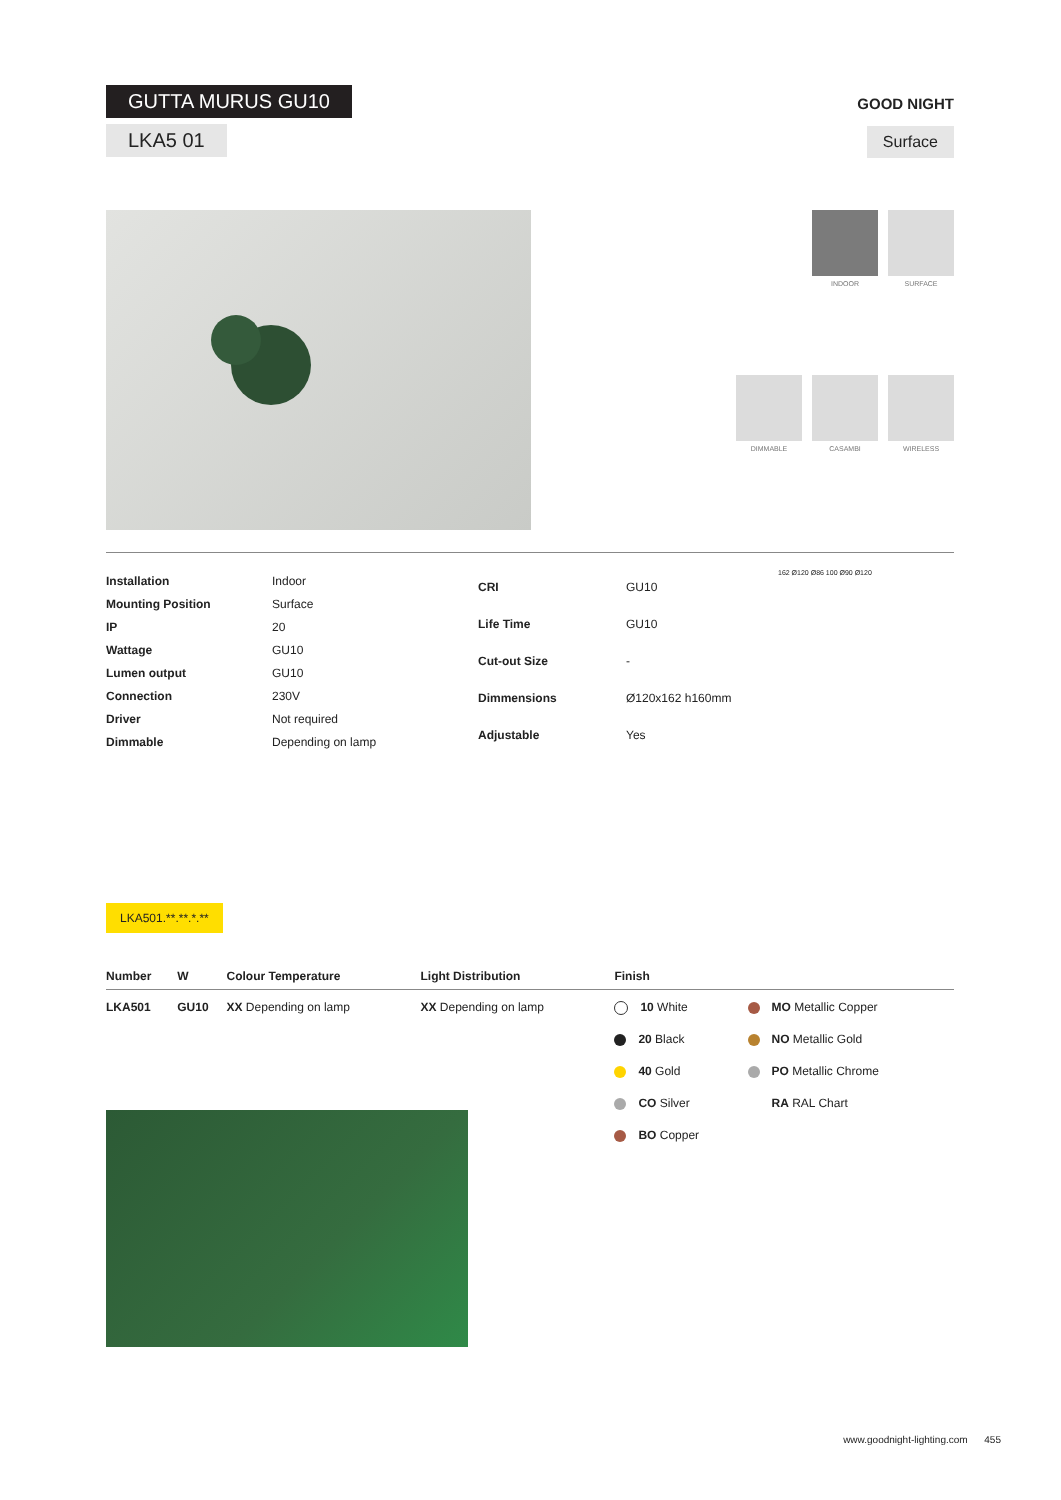GUTTA MURUS GU10
LKA5 01
GOOD NIGHT
Surface
INDOOR
SURFACE
DIMMABLE
CASAMBI
WIRELESS
| Installation | Indoor |
| Mounting Position | Surface |
| IP | 20 |
| Wattage | GU10 |
| Lumen output | GU10 |
| Connection | 230V |
| Driver | Not required |
| Dimmable | Depending on lamp |
| CRI | GU10 |
| Life Time | GU10 |
| Cut-out Size | - |
| Dimmensions | Ø120x162 h160mm |
| Adjustable | Yes |
162 Ø120 Ø86 100 Ø90 Ø120
LKA501.**.**.*.**
| Number | W | Colour Temperature | Light Distribution | Finish | |
| --- | --- | --- | --- | --- | --- |
| LKA501 | GU10 | XX Depending on lamp | XX Depending on lamp | 10 White 20 Black 40 Gold CO Silver BO Copper | MO Metallic Copper NO Metallic Gold PO Metallic Chrome RA RAL Chart |
www.goodnight-lighting.com 455